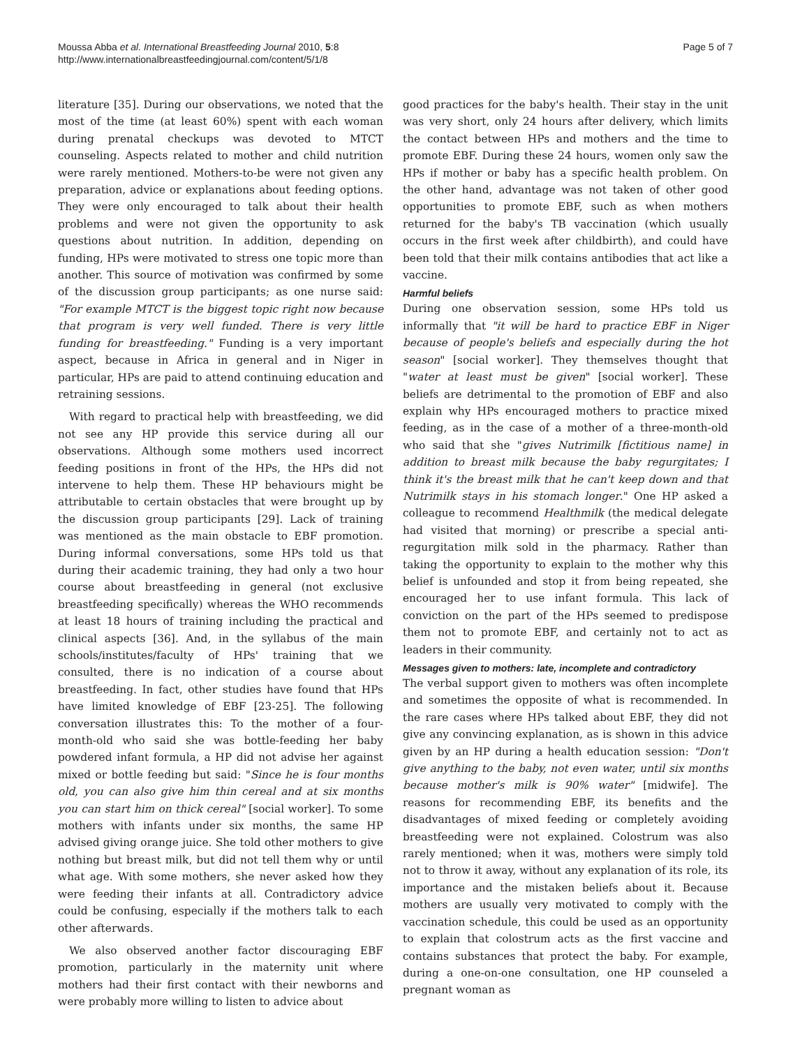Moussa Abba et al. International Breastfeeding Journal 2010, 5:8
http://www.internationalbreastfeedingjournal.com/content/5/1/8
Page 5 of 7
literature [35]. During our observations, we noted that the most of the time (at least 60%) spent with each woman during prenatal checkups was devoted to MTCT counseling. Aspects related to mother and child nutrition were rarely mentioned. Mothers-to-be were not given any preparation, advice or explanations about feeding options. They were only encouraged to talk about their health problems and were not given the opportunity to ask questions about nutrition. In addition, depending on funding, HPs were motivated to stress one topic more than another. This source of motivation was confirmed by some of the discussion group participants; as one nurse said: "For example MTCT is the biggest topic right now because that program is very well funded. There is very little funding for breastfeeding." Funding is a very important aspect, because in Africa in general and in Niger in particular, HPs are paid to attend continuing education and retraining sessions.
With regard to practical help with breastfeeding, we did not see any HP provide this service during all our observations. Although some mothers used incorrect feeding positions in front of the HPs, the HPs did not intervene to help them. These HP behaviours might be attributable to certain obstacles that were brought up by the discussion group participants [29]. Lack of training was mentioned as the main obstacle to EBF promotion. During informal conversations, some HPs told us that during their academic training, they had only a two hour course about breastfeeding in general (not exclusive breastfeeding specifically) whereas the WHO recommends at least 18 hours of training including the practical and clinical aspects [36]. And, in the syllabus of the main schools/institutes/faculty of HPs' training that we consulted, there is no indication of a course about breastfeeding. In fact, other studies have found that HPs have limited knowledge of EBF [23-25]. The following conversation illustrates this: To the mother of a four-month-old who said she was bottle-feeding her baby powdered infant formula, a HP did not advise her against mixed or bottle feeding but said: "Since he is four months old, you can also give him thin cereal and at six months you can start him on thick cereal" [social worker]. To some mothers with infants under six months, the same HP advised giving orange juice. She told other mothers to give nothing but breast milk, but did not tell them why or until what age. With some mothers, she never asked how they were feeding their infants at all. Contradictory advice could be confusing, especially if the mothers talk to each other afterwards.
We also observed another factor discouraging EBF promotion, particularly in the maternity unit where mothers had their first contact with their newborns and were probably more willing to listen to advice about
good practices for the baby's health. Their stay in the unit was very short, only 24 hours after delivery, which limits the contact between HPs and mothers and the time to promote EBF. During these 24 hours, women only saw the HPs if mother or baby has a specific health problem. On the other hand, advantage was not taken of other good opportunities to promote EBF, such as when mothers returned for the baby's TB vaccination (which usually occurs in the first week after childbirth), and could have been told that their milk contains antibodies that act like a vaccine.
Harmful beliefs
During one observation session, some HPs told us informally that "it will be hard to practice EBF in Niger because of people's beliefs and especially during the hot season" [social worker]. They themselves thought that "water at least must be given" [social worker]. These beliefs are detrimental to the promotion of EBF and also explain why HPs encouraged mothers to practice mixed feeding, as in the case of a mother of a three-month-old who said that she "gives Nutrimilk [fictitious name] in addition to breast milk because the baby regurgitates; I think it's the breast milk that he can't keep down and that Nutrimilk stays in his stomach longer." One HP asked a colleague to recommend Healthmilk (the medical delegate had visited that morning) or prescribe a special anti-regurgitation milk sold in the pharmacy. Rather than taking the opportunity to explain to the mother why this belief is unfounded and stop it from being repeated, she encouraged her to use infant formula. This lack of conviction on the part of the HPs seemed to predispose them not to promote EBF, and certainly not to act as leaders in their community.
Messages given to mothers: late, incomplete and contradictory
The verbal support given to mothers was often incomplete and sometimes the opposite of what is recommended. In the rare cases where HPs talked about EBF, they did not give any convincing explanation, as is shown in this advice given by an HP during a health education session: "Don't give anything to the baby, not even water, until six months because mother's milk is 90% water" [midwife]. The reasons for recommending EBF, its benefits and the disadvantages of mixed feeding or completely avoiding breastfeeding were not explained. Colostrum was also rarely mentioned; when it was, mothers were simply told not to throw it away, without any explanation of its role, its importance and the mistaken beliefs about it. Because mothers are usually very motivated to comply with the vaccination schedule, this could be used as an opportunity to explain that colostrum acts as the first vaccine and contains substances that protect the baby. For example, during a one-on-one consultation, one HP counseled a pregnant woman as